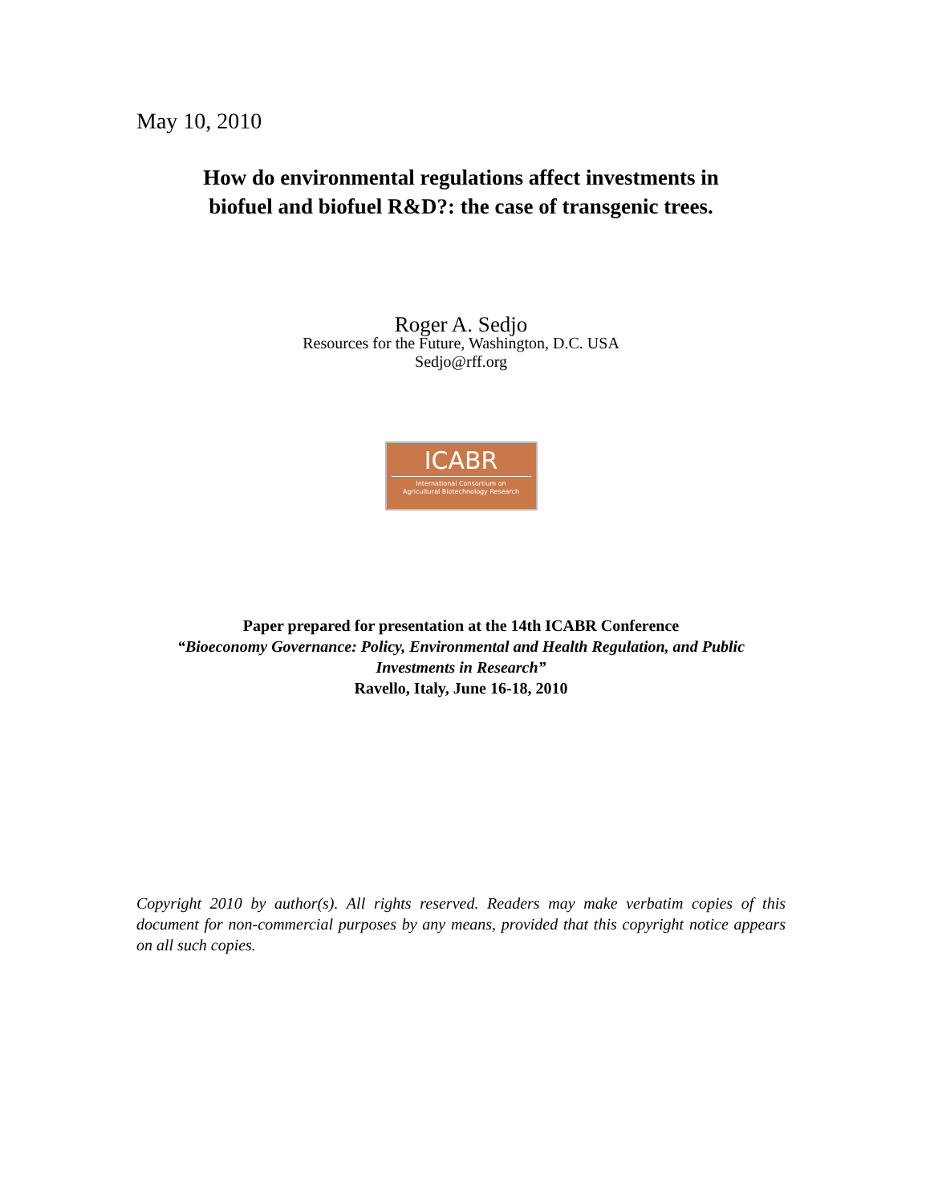May 10, 2010
How do environmental regulations affect investments in
biofuel and biofuel R&D?: the case of transgenic trees.
Roger A. Sedjo
Resources for the Future, Washington, D.C. USA
Sedjo@rff.org
ICABR
International Consortium on
Agricultural Biotechnology Research
Paper prepared for presentation at the 14th ICABR Conference
“Bioeconomy Governance: Policy, Environmental and Health Regulation, and Public Investments in Research”
Ravello, Italy, June 16-18, 2010
Copyright 2010 by author(s). All rights reserved. Readers may make verbatim copies of this document for non-commercial purposes by any means, provided that this copyright notice appears on all such copies.